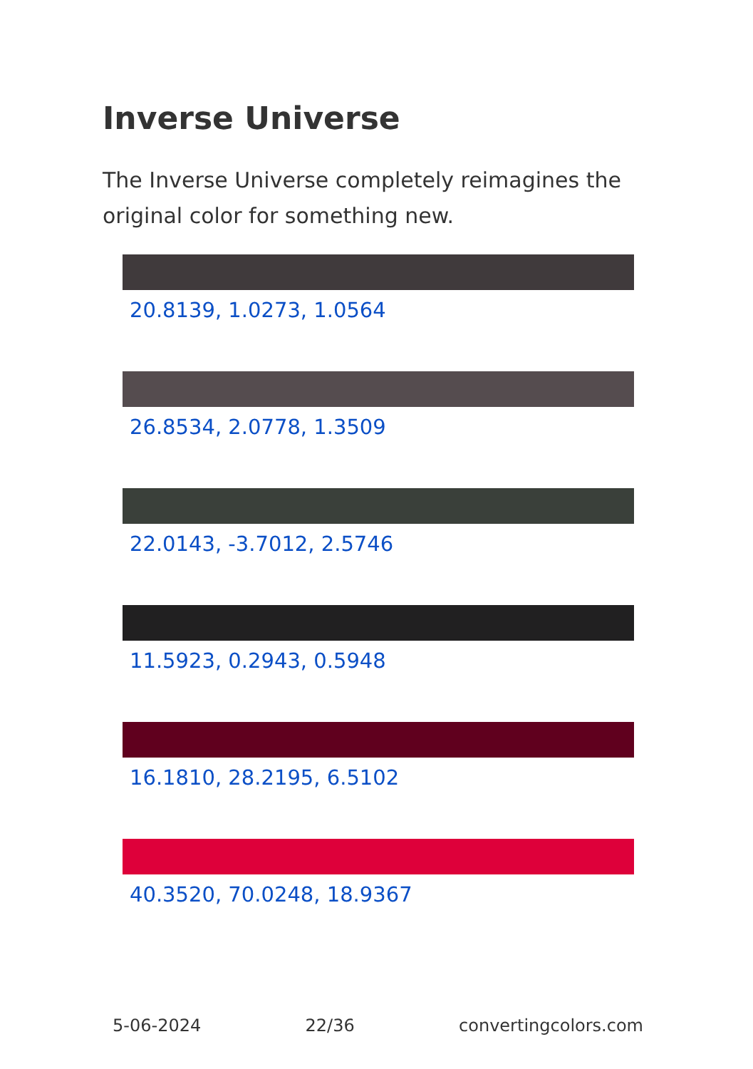Inverse Universe
The Inverse Universe completely reimagines the original color for something new.
20.8139, 1.0273, 1.0564
26.8534, 2.0778, 1.3509
22.0143, -3.7012, 2.5746
11.5923, 0.2943, 0.5948
16.1810, 28.2195, 6.5102
40.3520, 70.0248, 18.9367
5-06-2024 22/36 convertingcolors.com